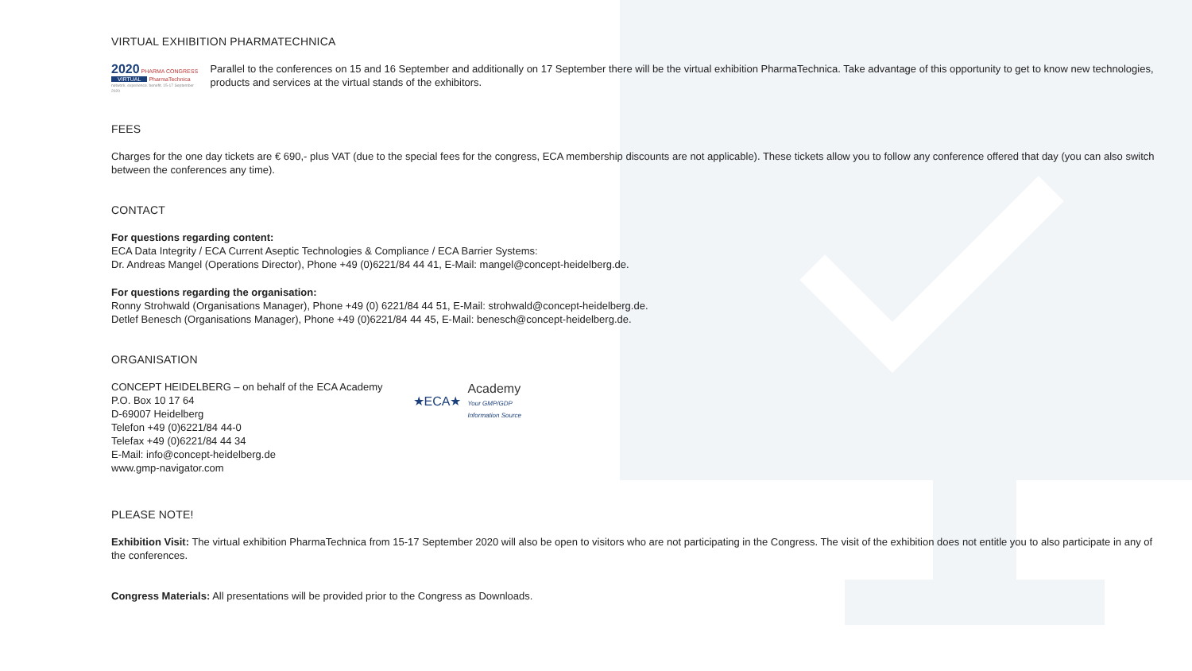VIRTUAL EXHIBITION PHARMATECHNICA
2020 PHARMA CONGRESS
VIRTUAL PharmaTechnica
network. experience. benefit. 15-17 September 2020
Parallel to the conferences on 15 and 16 September and additionally on 17 September there will be the virtual exhibition PharmaTechnica. Take advantage of this opportunity to get to know new technologies, products and services at the virtual stands of the exhibitors.
FEES
Charges for the one day tickets are € 690,- plus VAT (due to the special fees for the congress, ECA membership discounts are not applicable). These tickets allow you to follow any conference offered that day (you can also switch between the conferences any time).
CONTACT
For questions regarding content:
ECA Data Integrity / ECA Current Aseptic Technologies & Compliance / ECA Barrier Systems:
Dr. Andreas Mangel (Operations Director), Phone +49 (0)6221/84 44 41, E-Mail: mangel@concept-heidelberg.de.
For questions regarding the organisation:
Ronny Strohwald (Organisations Manager), Phone +49 (0) 6221/84 44 51, E-Mail: strohwald@concept-heidelberg.de.
Detlef Benesch (Organisations Manager), Phone +49 (0)6221/84 44 45, E-Mail: benesch@concept-heidelberg.de.
ORGANISATION
CONCEPT HEIDELBERG – on behalf of the ECA Academy
P.O. Box 10 17 64
D-69007 Heidelberg
Telefon +49 (0)6221/84 44-0
Telefax +49 (0)6221/84 44 34
E-Mail: info@concept-heidelberg.de
www.gmp-navigator.com
★ECA★ Academy
Your GMP/GDP
Information Source
PLEASE NOTE!
Exhibition Visit: The virtual exhibition PharmaTechnica from 15-17 September 2020 will also be open to visitors who are not participating in the Congress. The visit of the exhibition does not entitle you to also participate in any of the conferences.
Congress Materials: All presentations will be provided prior to the Congress as Downloads.